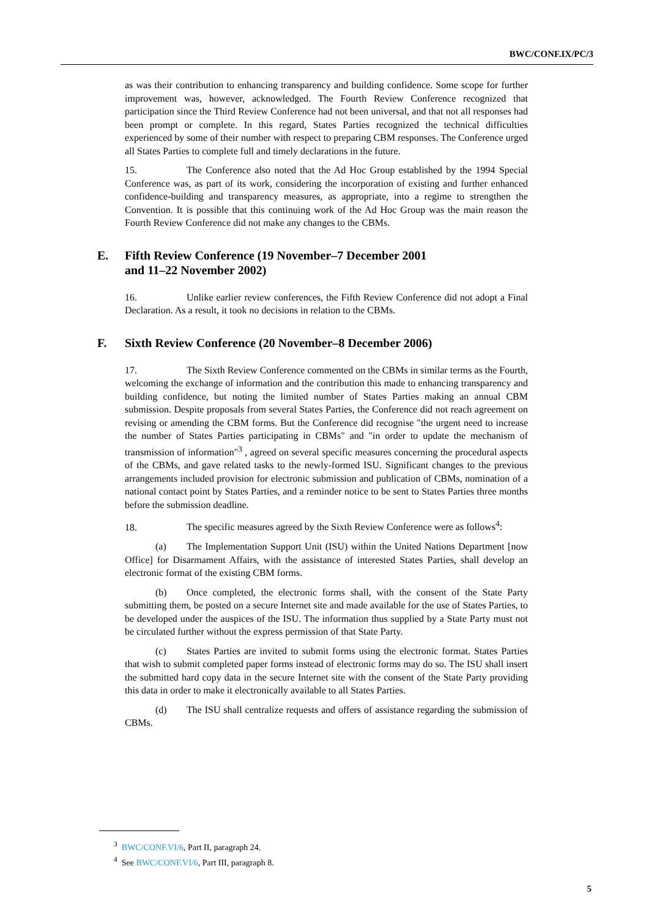BWC/CONF.IX/PC/3
as was their contribution to enhancing transparency and building confidence. Some scope for further improvement was, however, acknowledged. The Fourth Review Conference recognized that participation since the Third Review Conference had not been universal, and that not all responses had been prompt or complete. In this regard, States Parties recognized the technical difficulties experienced by some of their number with respect to preparing CBM responses. The Conference urged all States Parties to complete full and timely declarations in the future.
15. The Conference also noted that the Ad Hoc Group established by the 1994 Special Conference was, as part of its work, considering the incorporation of existing and further enhanced confidence-building and transparency measures, as appropriate, into a regime to strengthen the Convention. It is possible that this continuing work of the Ad Hoc Group was the main reason the Fourth Review Conference did not make any changes to the CBMs.
E. Fifth Review Conference (19 November–7 December 2001
and 11–22 November 2002)
16. Unlike earlier review conferences, the Fifth Review Conference did not adopt a Final Declaration. As a result, it took no decisions in relation to the CBMs.
F. Sixth Review Conference (20 November–8 December 2006)
17. The Sixth Review Conference commented on the CBMs in similar terms as the Fourth, welcoming the exchange of information and the contribution this made to enhancing transparency and building confidence, but noting the limited number of States Parties making an annual CBM submission. Despite proposals from several States Parties, the Conference did not reach agreement on revising or amending the CBM forms. But the Conference did recognise "the urgent need to increase the number of States Parties participating in CBMs" and "in order to update the mechanism of transmission of information"<sup>3</sup> , agreed on several specific measures concerning the procedural aspects of the CBMs, and gave related tasks to the newly-formed ISU. Significant changes to the previous arrangements included provision for electronic submission and publication of CBMs, nomination of a national contact point by States Parties, and a reminder notice to be sent to States Parties three months before the submission deadline.
18. The specific measures agreed by the Sixth Review Conference were as follows<sup>4</sup>:
(a) The Implementation Support Unit (ISU) within the United Nations Department [now Office] for Disarmament Affairs, with the assistance of interested States Parties, shall develop an electronic format of the existing CBM forms.
(b) Once completed, the electronic forms shall, with the consent of the State Party submitting them, be posted on a secure Internet site and made available for the use of States Parties, to be developed under the auspices of the ISU. The information thus supplied by a State Party must not be circulated further without the express permission of that State Party.
(c) States Parties are invited to submit forms using the electronic format. States Parties that wish to submit completed paper forms instead of electronic forms may do so. The ISU shall insert the submitted hard copy data in the secure Internet site with the consent of the State Party providing this data in order to make it electronically available to all States Parties.
(d) The ISU shall centralize requests and offers of assistance regarding the submission of CBMs.
<sup>3</sup> BWC/CONF.VI/6, Part II, paragraph 24.
<sup>4</sup> See BWC/CONF.VI/6, Part III, paragraph 8.
5